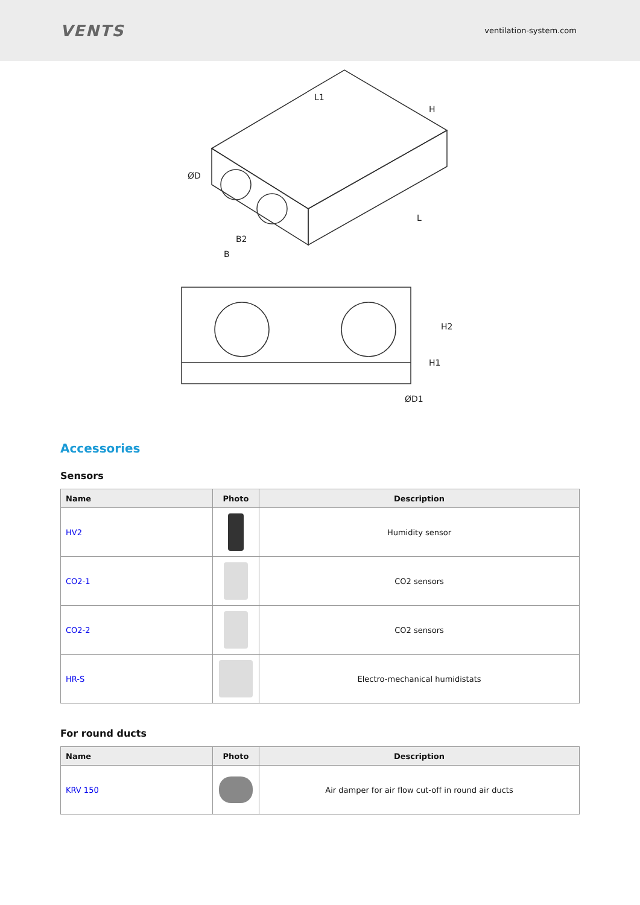VENTS
ventilation-system.com
H
L
L1
B2
B
ØD
H2
H1
ØD1
Accessories
Sensors
| Name | Photo | Description |
| --- | --- | --- |
| HV2 | | Humidity sensor |
| CO2-1 | | CO2 sensors |
| CO2-2 | | CO2 sensors |
| HR-S | | Electro-mechanical humidistats |
For round ducts
| Name | Photo | Description |
| --- | --- | --- |
| KRV 150 | | Air damper for air flow cut-off in round air ducts |